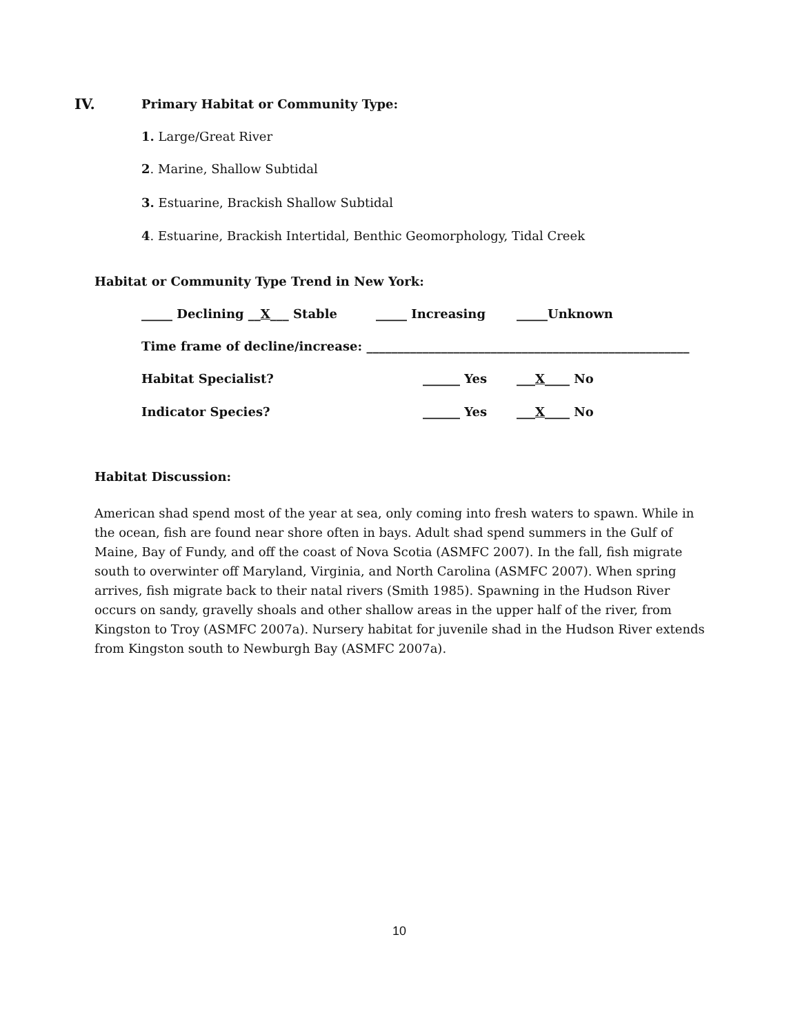IV. Primary Habitat or Community Type:
1. Large/Great River
2. Marine, Shallow Subtidal
3. Estuarine, Brackish Shallow Subtidal
4. Estuarine, Brackish Intertidal, Benthic Geomorphology, Tidal Creek
Habitat or Community Type Trend in New York:
_____ Declining __X___ Stable _____ Increasing _____Unknown
Time frame of decline/increase: ____________________________________________________
Habitat Specialist? ______ Yes ___X____ No
Indicator Species? ______ Yes ___X____ No
Habitat Discussion:
American shad spend most of the year at sea, only coming into fresh waters to spawn. While in the ocean, fish are found near shore often in bays. Adult shad spend summers in the Gulf of Maine, Bay of Fundy, and off the coast of Nova Scotia (ASMFC 2007). In the fall, fish migrate south to overwinter off Maryland, Virginia, and North Carolina (ASMFC 2007). When spring arrives, fish migrate back to their natal rivers (Smith 1985). Spawning in the Hudson River occurs on sandy, gravelly shoals and other shallow areas in the upper half of the river, from Kingston to Troy (ASMFC 2007a). Nursery habitat for juvenile shad in the Hudson River extends from Kingston south to Newburgh Bay (ASMFC 2007a).
10